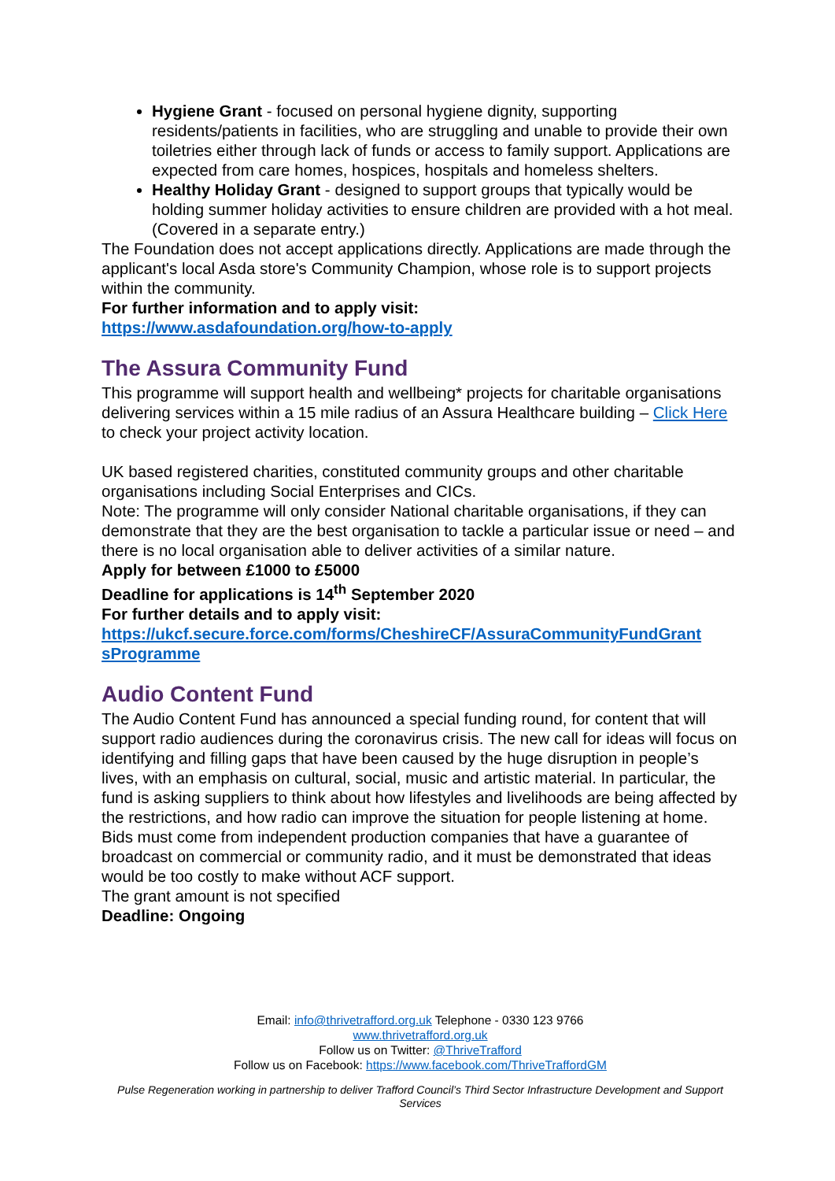Hygiene Grant - focused on personal hygiene dignity, supporting residents/patients in facilities, who are struggling and unable to provide their own toiletries either through lack of funds or access to family support. Applications are expected from care homes, hospices, hospitals and homeless shelters.
Healthy Holiday Grant - designed to support groups that typically would be holding summer holiday activities to ensure children are provided with a hot meal. (Covered in a separate entry.)
The Foundation does not accept applications directly. Applications are made through the applicant's local Asda store's Community Champion, whose role is to support projects within the community.
For further information and to apply visit:
https://www.asdafoundation.org/how-to-apply
The Assura Community Fund
This programme will support health and wellbeing* projects for charitable organisations delivering services within a 15 mile radius of an Assura Healthcare building – Click Here to check your project activity location.
UK based registered charities, constituted community groups and other charitable organisations including Social Enterprises and CICs.
Note: The programme will only consider National charitable organisations, if they can demonstrate that they are the best organisation to tackle a particular issue or need – and there is no local organisation able to deliver activities of a similar nature.
Apply for between £1000 to £5000
Deadline for applications is 14<sup>th</sup> September 2020
For further details and to apply visit:
https://ukcf.secure.force.com/forms/CheshireCF/AssuraCommunityFundGrant sProgramme
Audio Content Fund
The Audio Content Fund has announced a special funding round, for content that will support radio audiences during the coronavirus crisis. The new call for ideas will focus on identifying and filling gaps that have been caused by the huge disruption in people’s lives, with an emphasis on cultural, social, music and artistic material. In particular, the fund is asking suppliers to think about how lifestyles and livelihoods are being affected by the restrictions, and how radio can improve the situation for people listening at home.
Bids must come from independent production companies that have a guarantee of broadcast on commercial or community radio, and it must be demonstrated that ideas would be too costly to make without ACF support.
The grant amount is not specified
Deadline: Ongoing
Email: info@thrivetrafford.org.uk Telephone - 0330 123 9766
www.thrivetrafford.org.uk
Follow us on Twitter: @ThriveTrafford
Follow us on Facebook: https://www.facebook.com/ThriveTraffordGM
Pulse Regeneration working in partnership to deliver Trafford Council’s Third Sector Infrastructure Development and Support Services